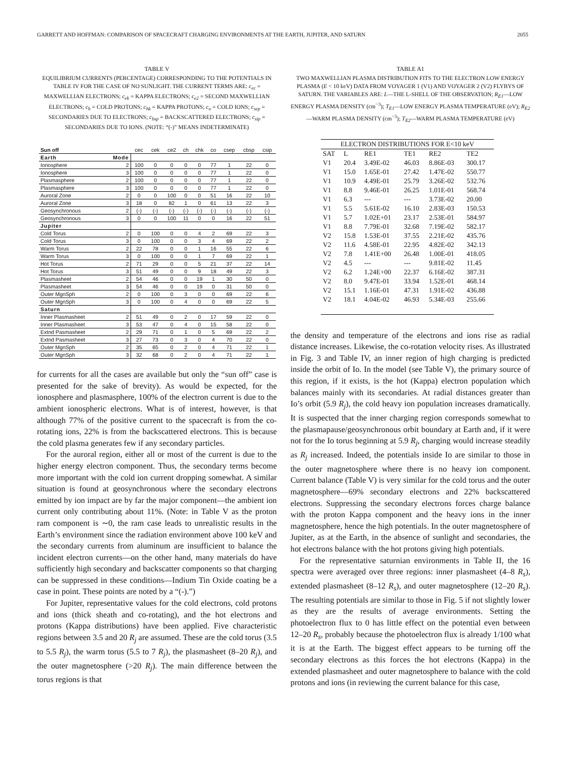GARRETT AND HOFFMAN: COMPARISON OF SPACECRAFT CHARGING ENVIRONMENTS AT THE EARTH, JUPITER, AND SATURN 2055
TABLE V
EQUILIBRIUM CURRENTS (PERCENTAGE) CORRESPONDING TO THE POTENTIALS IN TABLE IV FOR THE CASE OF NO SUNLIGHT. THE CURRENT TERMS ARE: c<sub>ec</sub> = MAXWELLIAN ELECTRONS; c<sub>ek</sub> = KAPPA ELECTRONS; c<sub>e2</sub> = SECOND MAXWELLIAN ELECTRONS; c<sub>h</sub> = COLD PROTONS; c<sub>hk</sub> = KAPPA PROTONS; c<sub>o</sub> = COLD IONS; c<sub>sep</sub> = SECONDARIES DUE TO ELECTRONS; c<sub>bsp</sub> = BACKSCATTERED ELECTRONS; c<sub>sip</sub> = SECONDARIES DUE TO IONS. (NOTE: “(-)” MEANS INDETERMINATE)
| Sun off | | cec | cek | ce2 | ch | chk | co | csep | cbsp | csip |
| --- | --- | --- | --- | --- | --- | --- | --- | --- | --- | --- |
| Earth | Mode | | | | | | | | | |
| Ionosphere | 2 | 100 | 0 | 0 | 0 | 0 | 77 | 1 | 22 | 0 |
| Ionosphere | 3 | 100 | 0 | 0 | 0 | 0 | 77 | 1 | 22 | 0 |
| Plasmasphere | 2 | 100 | 0 | 0 | 0 | 0 | 77 | 1 | 22 | 0 |
| Plasmasphere | 3 | 100 | 0 | 0 | 0 | 0 | 77 | 1 | 22 | 0 |
| Auroral Zone | 2 | 0 | 0 | 100 | 0 | 0 | 51 | 16 | 22 | 10 |
| Auroral Zone | 3 | 18 | 0 | 82 | 1 | 0 | 61 | 13 | 22 | 3 |
| Geosynchronous | 2 | (-) | (-) | (-) | (-) | (-) | (-) | (-) | (-) | (-) |
| Geosynchronous | 3 | 0 | 0 | 100 | 11 | 0 | 0 | 16 | 22 | 51 |
| Jupiter | | | | | | | | | | |
| Cold Torus | 2 | 0 | 100 | 0 | 0 | 4 | 2 | 69 | 22 | 3 |
| Cold Torus | 3 | 0 | 100 | 0 | 0 | 3 | 4 | 69 | 22 | 2 |
| Warm Torus | 2 | 22 | 78 | 0 | 0 | 1 | 16 | 55 | 22 | 6 |
| Warm Torus | 3 | 0 | 100 | 0 | 0 | 1 | 7 | 69 | 22 | 1 |
| Hot Torus | 2 | 71 | 29 | 0 | 0 | 5 | 21 | 37 | 22 | 14 |
| Hot Torus | 3 | 51 | 49 | 0 | 0 | 9 | 18 | 49 | 22 | 3 |
| Plasmasheet | 2 | 54 | 46 | 0 | 0 | 19 | 1 | 30 | 50 | 0 |
| Plasmasheet | 3 | 54 | 46 | 0 | 0 | 19 | 0 | 31 | 50 | 0 |
| Outer MgnSph | 2 | 0 | 100 | 0 | 3 | 0 | 0 | 69 | 22 | 6 |
| Outer MgnSph | 3 | 0 | 100 | 0 | 4 | 0 | 0 | 69 | 22 | 5 |
| Saturn | | | | | | | | | | |
| Inner Plasmasheet | 2 | 51 | 49 | 0 | 2 | 0 | 17 | 59 | 22 | 0 |
| Inner Plasmasheet | 3 | 53 | 47 | 0 | 4 | 0 | 15 | 58 | 22 | 0 |
| Extnd Pasmasheet | 2 | 29 | 71 | 0 | 1 | 0 | 5 | 69 | 22 | 2 |
| Extnd Pasmasheet | 3 | 27 | 73 | 0 | 3 | 0 | 4 | 70 | 22 | 0 |
| Outer MgnSph | 2 | 35 | 65 | 0 | 2 | 0 | 4 | 71 | 22 | 1 |
| Outer MgnSph | 3 | 32 | 68 | 0 | 2 | 0 | 4 | 71 | 22 | 1 |
for currents for all the cases are available but only the “sun off” case is presented for the sake of brevity). As would be expected, for the ionosphere and plasmasphere, 100% of the electron current is due to the ambient ionospheric electrons. What is of interest, however, is that although 77% of the positive current to the spacecraft is from the co-rotating ions, 22% is from the backscattered electrons. This is because the cold plasma generates few if any secondary particles.
For the auroral region, either all or most of the current is due to the higher energy electron component. Thus, the secondary terms become more important with the cold ion current dropping somewhat. A similar situation is found at geosynchronous where the secondary electrons emitted by ion impact are by far the major component—the ambient ion current only contributing about 11%. (Note: in Table V as the proton ram component is ∼0, the ram case leads to unrealistic results in the Earth’s environment since the radiation environment above 100 keV and the secondary currents from aluminum are insufficient to balance the incident electron currents—on the other hand, many materials do have sufficiently high secondary and backscatter components so that charging can be suppressed in these conditions—Indium Tin Oxide coating be a case in point. These points are noted by a “(-).”)
For Jupiter, representative values for the cold electrons, cold protons and ions (thick sheath and co-rotating), and the hot electrons and protons (Kappa distributions) have been applied. Five characteristic regions between 3.5 and 20 R<sub>j</sub> are assumed. These are the cold torus (3.5 to 5.5 R<sub>j</sub>), the warm torus (5.5 to 7 R<sub>j</sub>), the plasmasheet (8–20 R<sub>j</sub>), and the outer magnetosphere (>20 R<sub>j</sub>). The main difference between the torus regions is that
TABLE A1
TWO MAXWELLIAN PLASMA DISTRIBUTION FITS TO THE ELECTRON LOW ENERGY PLASMA (E < 10 keV) DATA FROM VOYAGER 1 (V1) AND VOYAGER 2 (V2) FLYBYS OF SATURN. THE VARIABLES ARE: L—THE L-SHELL OF THE OBSERVATION; R<sub>E1</sub>—LOW ENERGY PLASMA DENSITY (cm<sup>−3</sup>); T<sub>E1</sub>—LOW ENERGY PLASMA TEMPERATURE (eV); R<sub>E2</sub>—WARM PLASMA DENSITY (cm<sup>−3</sup>); T<sub>E2</sub>—WARM PLASMA TEMPERATURE (eV)
| ELECTRON DISTRIBUTIONS FOR E<10 keV | | | | | |
| --- | --- | --- | --- | --- | --- |
| SAT | L | RE1 | TE1 | RE2 | TE2 |
| V1 | 20.4 | 3.49E-02 | 46.03 | 8.86E-03 | 300.17 |
| V1 | 15.0 | 1.65E-01 | 27.42 | 1.47E-02 | 550.77 |
| V1 | 10.9 | 4.49E-01 | 25.79 | 3.26E-02 | 532.76 |
| V1 | 8.8 | 9.46E-01 | 26.25 | 1.01E-01 | 568.74 |
| V1 | 6.3 | --- | --- | 3.73E-02 | 20.00 |
| V1 | 5.5 | 5.61E-02 | 16.10 | 2.83E-03 | 150.53 |
| V1 | 5.7 | 1.02E+01 | 23.17 | 2.53E-01 | 584.97 |
| V1 | 8.8 | 7.79E-01 | 32.68 | 7.19E-02 | 582.17 |
| V2 | 15.8 | 1.53E-01 | 37.55 | 2.21E-02 | 435.76 |
| V2 | 11.6 | 4.58E-01 | 22.95 | 4.82E-02 | 342.13 |
| V2 | 7.8 | 1.41E+00 | 26.48 | 1.00E-01 | 418.05 |
| V2 | 4.5 | --- | --- | 9.81E-02 | 11.45 |
| V2 | 6.2 | 1.24E+00 | 22.37 | 6.16E-02 | 387.31 |
| V2 | 8.0 | 9.47E-01 | 33.94 | 1.52E-01 | 468.14 |
| V2 | 15.1 | 1.16E-01 | 47.31 | 1.91E-02 | 436.88 |
| V2 | 18.1 | 4.04E-02 | 46.93 | 5.34E-03 | 255.66 |
the density and temperature of the electrons and ions rise as radial distance increases. Likewise, the co-rotation velocity rises. As illustrated in Fig. 3 and Table IV, an inner region of high charging is predicted inside the orbit of Io. In the model (see Table V), the primary source of this region, if it exists, is the hot (Kappa) electron population which balances mainly with its secondaries. At radial distances greater than Io’s orbit (5.9 R<sub>j</sub>), the cold heavy ion population increases dramatically. It is suspected that the inner charging region corresponds somewhat to the plasmapause/geosynchronous orbit boundary at Earth and, if it were not for the Io torus beginning at 5.9 R<sub>j</sub>, charging would increase steadily as R<sub>j</sub> increased. Indeed, the potentials inside Io are similar to those in the outer magnetosphere where there is no heavy ion component. Current balance (Table V) is very similar for the cold torus and the outer magnetosphere—69% secondary electrons and 22% backscattered electrons. Suppressing the secondary electrons forces charge balance with the proton Kappa component and the heavy ions in the inner magnetosphere, hence the high potentials. In the outer magnetosphere of Jupiter, as at the Earth, in the absence of sunlight and secondaries, the hot electrons balance with the hot protons giving high potentials.
For the representative saturnian environments in Table II, the 16 spectra were averaged over three regions: inner plasmasheet (4–8 R<sub>s</sub>), extended plasmasheet (8–12 R<sub>s</sub>), and outer magnetosphere (12–20 R<sub>s</sub>). The resulting potentials are similar to those in Fig. 5 if not slightly lower as they are the results of average environments. Setting the photoelectron flux to 0 has little effect on the potential even between 12–20 R<sub>s</sub>, probably because the photoelectron flux is already 1/100 what it is at the Earth. The biggest effect appears to be turning off the secondary electrons as this forces the hot electrons (Kappa) in the extended plasmasheet and outer magnetosphere to balance with the cold protons and ions (in reviewing the current balance for this case,